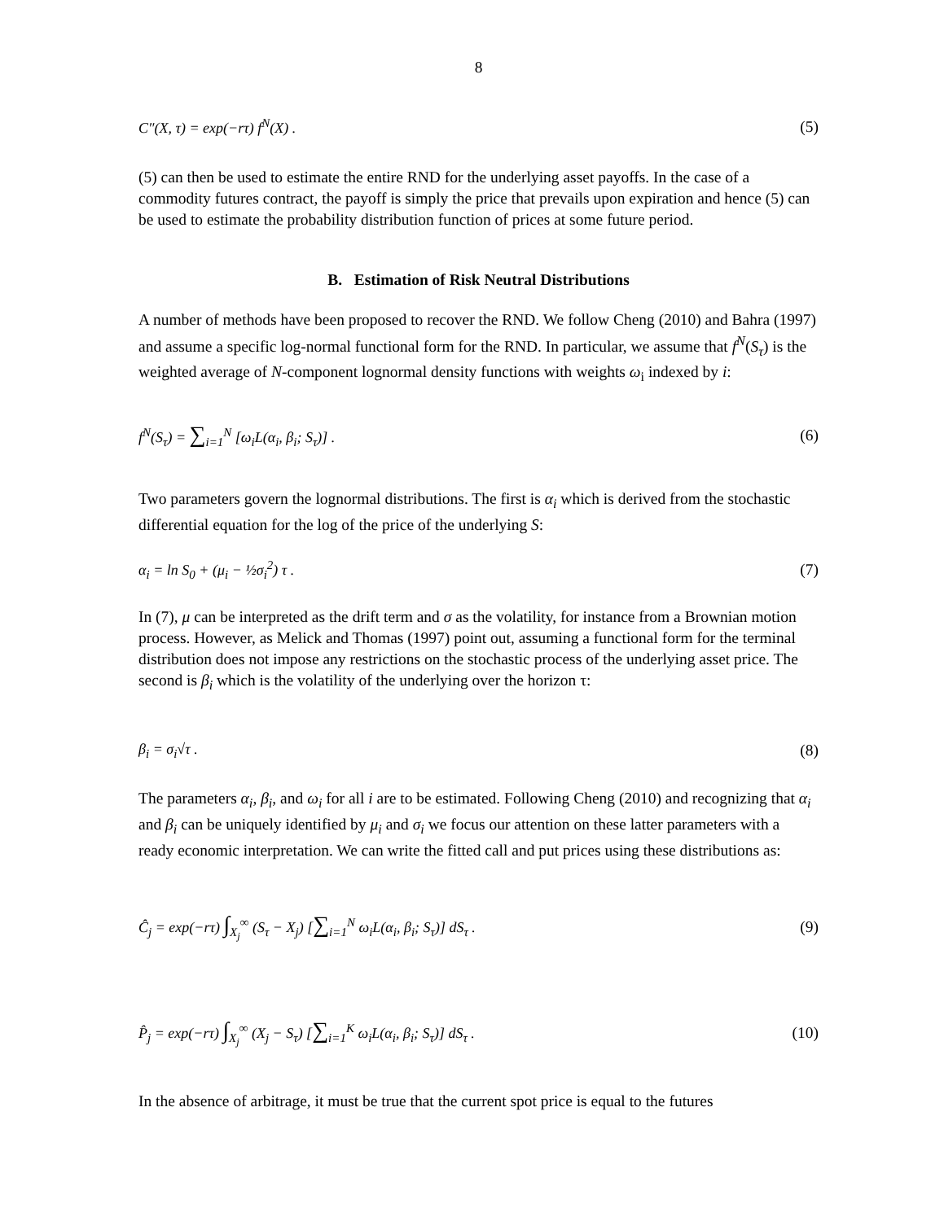8
C″(X, τ) = exp(−rτ) f<sup>N</sup>(X) . (5)
(5) can then be used to estimate the entire RND for the underlying asset payoffs. In the case of a commodity futures contract, the payoff is simply the price that prevails upon expiration and hence (5) can be used to estimate the probability distribution function of prices at some future period.
B. Estimation of Risk Neutral Distributions
A number of methods have been proposed to recover the RND. We follow Cheng (2010) and Bahra (1997) and assume a specific log-normal functional form for the RND. In particular, we assume that f<sup>N</sup>(S<sub>τ</sub>) is the weighted average of N-component lognormal density functions with weights ω<sub>i</sub> indexed by i:
f<sup>N</sup>(S<sub>τ</sub>) = ∑<sub>i=1</sub><sup>N</sup> [ω<sub>i</sub>L(α<sub>i</sub>, β<sub>i</sub>; S<sub>τ</sub>)] . (6)
Two parameters govern the lognormal distributions. The first is α<sub>i</sub> which is derived from the stochastic differential equation for the log of the price of the underlying S:
α<sub>i</sub> = ln S<sub>0</sub> + (μ<sub>i</sub> − ½σ<sub>i</sub><sup>2</sup>) τ . (7)
In (7), μ can be interpreted as the drift term and σ as the volatility, for instance from a Brownian motion process. However, as Melick and Thomas (1997) point out, assuming a functional form for the terminal distribution does not impose any restrictions on the stochastic process of the underlying asset price. The second is β<sub>i</sub> which is the volatility of the underlying over the horizon τ:
β<sub>i</sub> = σ<sub>i</sub>√τ . (8)
The parameters α<sub>i</sub>, β<sub>i</sub>, and ω<sub>i</sub> for all i are to be estimated. Following Cheng (2010) and recognizing that α<sub>i</sub> and β<sub>i</sub> can be uniquely identified by μ<sub>i</sub> and σ<sub>i</sub> we focus our attention on these latter parameters with a ready economic interpretation. We can write the fitted call and put prices using these distributions as:
Ĉ<sub>j</sub> = exp(−rτ) ∫<sub>X<sub>j</sub></sub><sup>∞</sup> (S<sub>τ</sub> − X<sub>j</sub>) [∑<sub>i=1</sub><sup>N</sup> ω<sub>i</sub>L(α<sub>i</sub>, β<sub>i</sub>; S<sub>τ</sub>)] dS<sub>τ</sub> . (9)
P̂<sub>j</sub> = exp(−rτ) ∫<sub>X<sub>j</sub></sub><sup>∞</sup> (X<sub>j</sub> − S<sub>τ</sub>) [∑<sub>i=1</sub><sup>K</sup> ω<sub>i</sub>L(α<sub>i</sub>, β<sub>i</sub>; S<sub>τ</sub>)] dS<sub>τ</sub> . (10)
In the absence of arbitrage, it must be true that the current spot price is equal to the futures